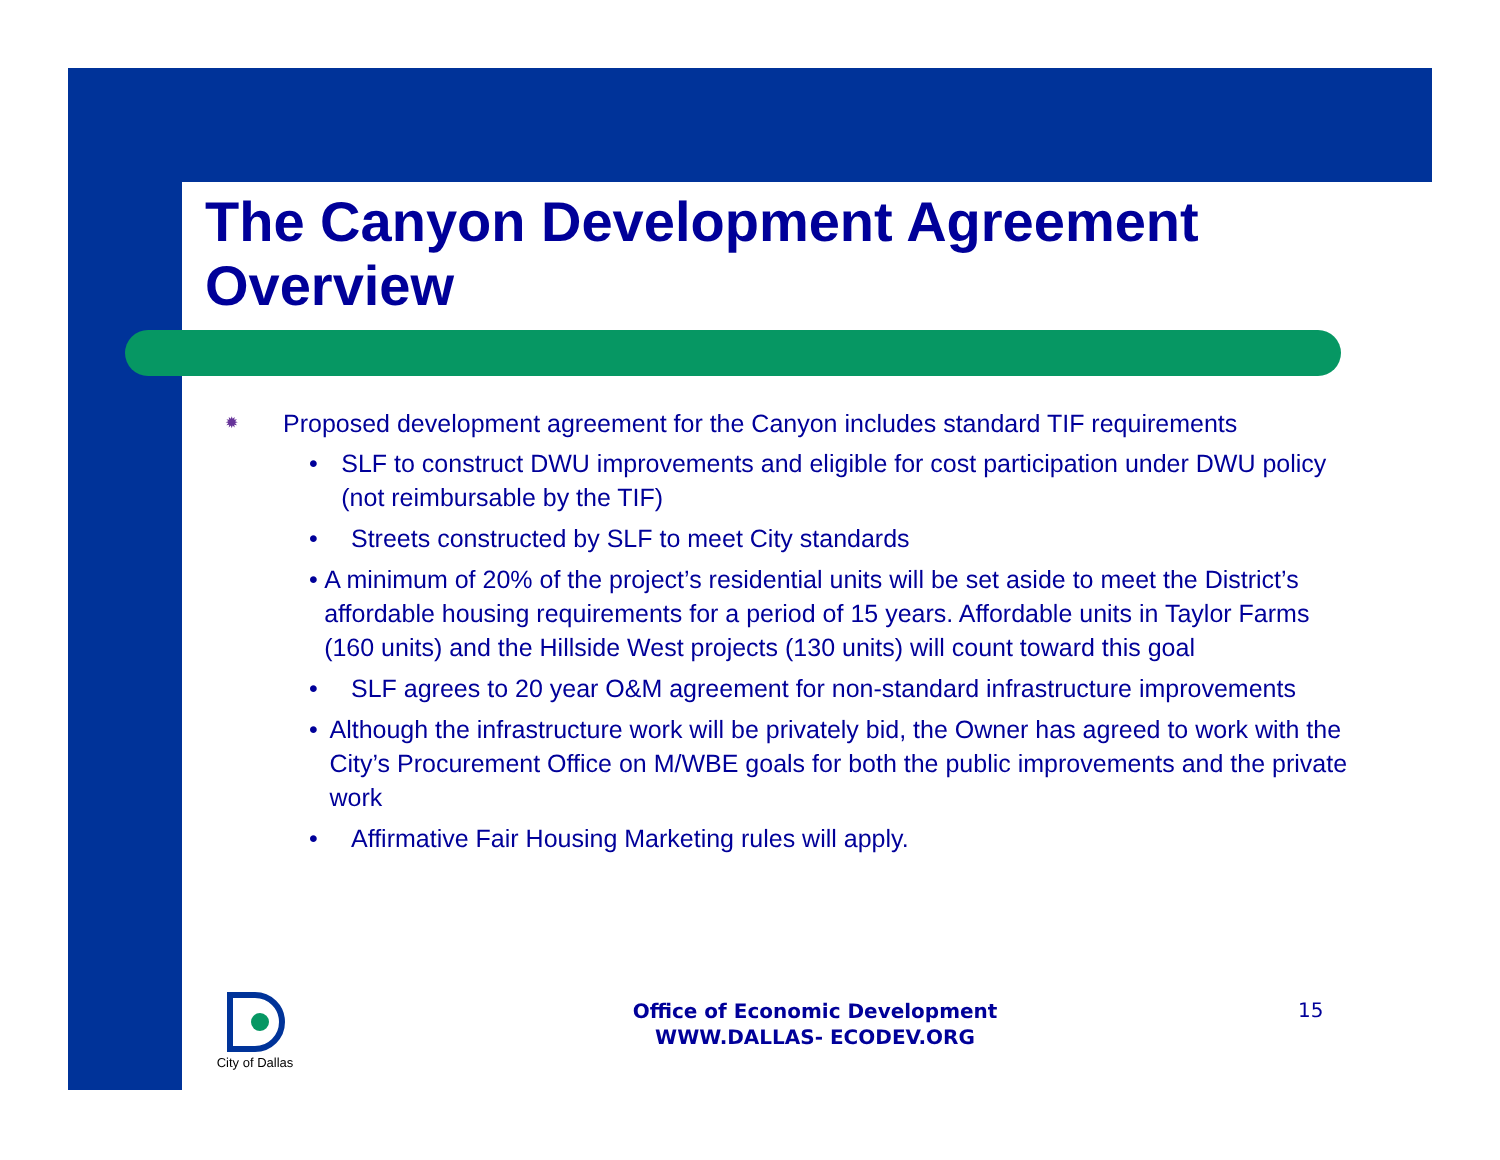The Canyon Development Agreement Overview
✹ Proposed development agreement for the Canyon includes standard TIF requirements
• SLF to construct DWU improvements and eligible for cost participation under DWU policy (not reimbursable by the TIF)
• Streets constructed by SLF to meet City standards
• A minimum of 20% of the project’s residential units will be set aside to meet the District’s affordable housing requirements for a period of 15 years. Affordable units in Taylor Farms (160 units) and the Hillside West projects (130 units) will count toward this goal
• SLF agrees to 20 year O&M agreement for non-standard infrastructure improvements
• Although the infrastructure work will be privately bid, the Owner has agreed to work with the City’s Procurement Office on M/WBE goals for both the public improvements and the private work
• Affirmative Fair Housing Marketing rules will apply.
City of Dallas
Office of Economic Development
WWW.DALLAS- ECODEV.ORG
15